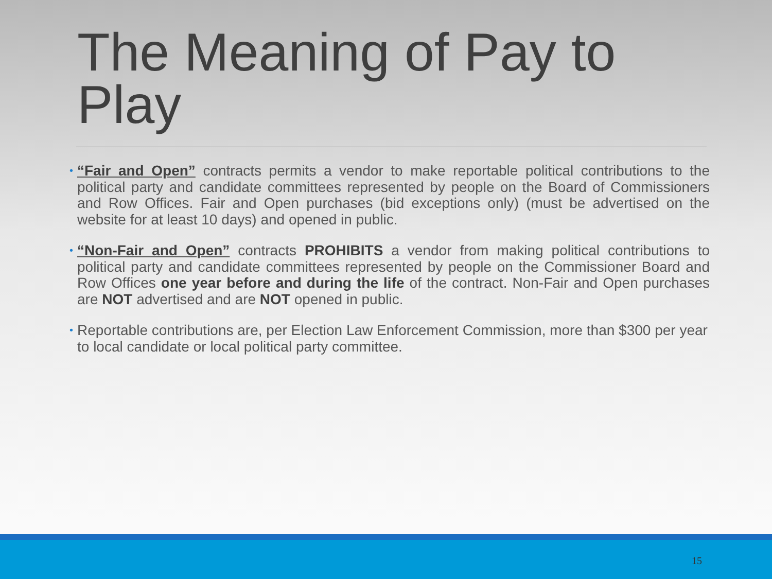The Meaning of Pay to Play
• “Fair and Open” contracts permits a vendor to make reportable political contributions to the political party and candidate committees represented by people on the Board of Commissioners and Row Offices. Fair and Open purchases (bid exceptions only) (must be advertised on the website for at least 10 days) and opened in public.
• “Non-Fair and Open” contracts PROHIBITS a vendor from making political contributions to political party and candidate committees represented by people on the Commissioner Board and Row Offices one year before and during the life of the contract. Non-Fair and Open purchases are NOT advertised and are NOT opened in public.
• Reportable contributions are, per Election Law Enforcement Commission, more than $300 per year to local candidate or local political party committee.
15